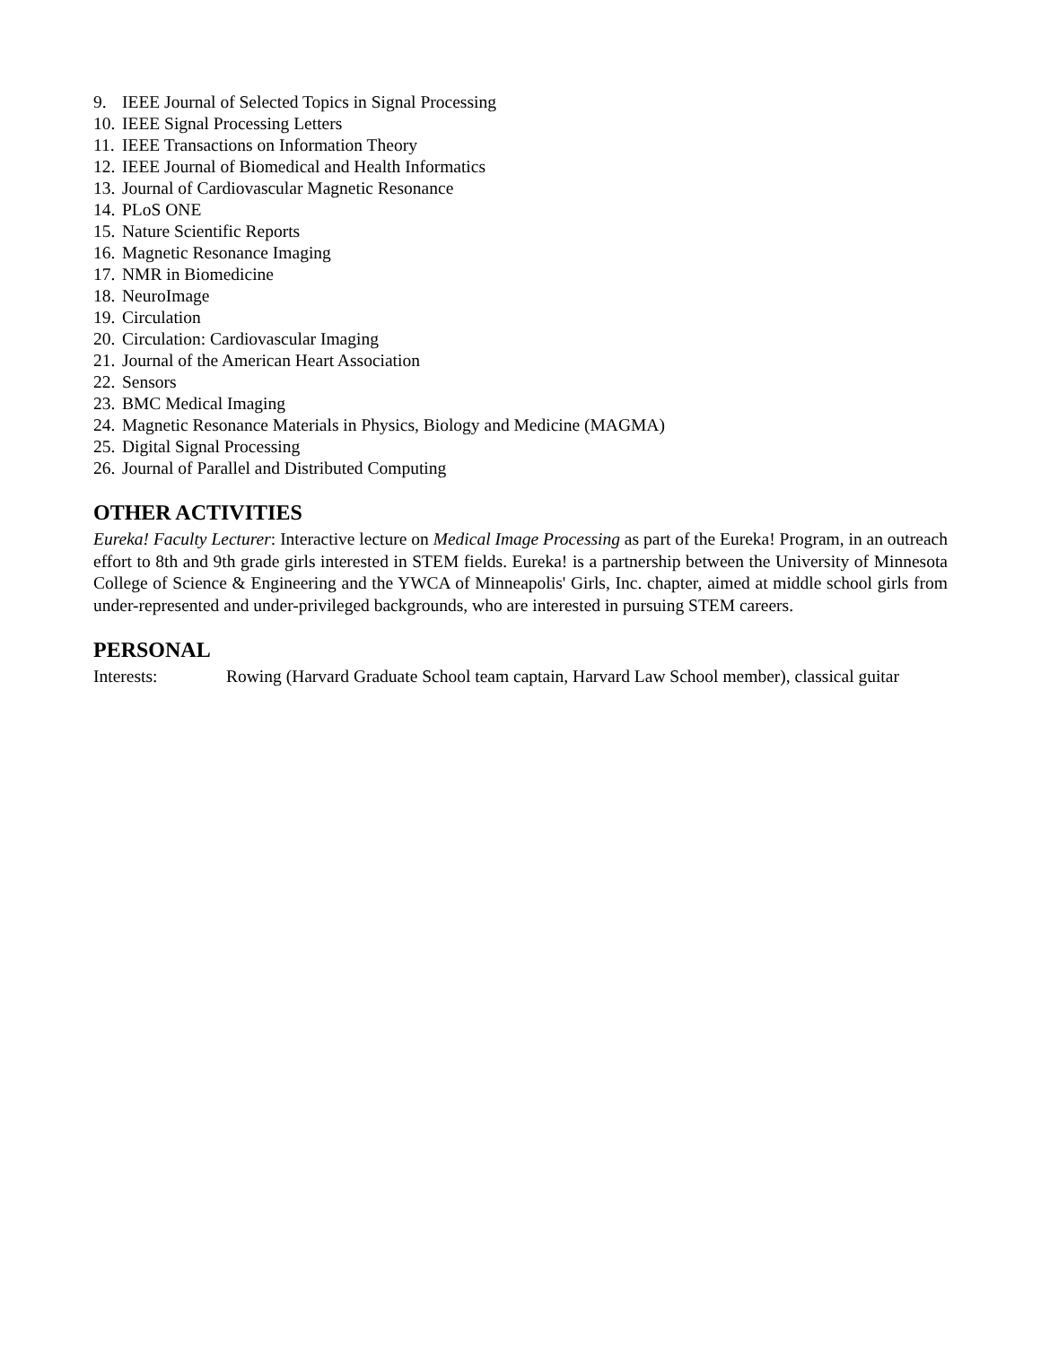9. IEEE Journal of Selected Topics in Signal Processing
10. IEEE Signal Processing Letters
11. IEEE Transactions on Information Theory
12. IEEE Journal of Biomedical and Health Informatics
13. Journal of Cardiovascular Magnetic Resonance
14. PLoS ONE
15. Nature Scientific Reports
16. Magnetic Resonance Imaging
17. NMR in Biomedicine
18. NeuroImage
19. Circulation
20. Circulation: Cardiovascular Imaging
21. Journal of the American Heart Association
22. Sensors
23. BMC Medical Imaging
24. Magnetic Resonance Materials in Physics, Biology and Medicine (MAGMA)
25. Digital Signal Processing
26. Journal of Parallel and Distributed Computing
OTHER ACTIVITIES
Eureka! Faculty Lecturer: Interactive lecture on Medical Image Processing as part of the Eureka! Program, in an outreach effort to 8th and 9th grade girls interested in STEM fields. Eureka! is a partnership between the University of Minnesota College of Science & Engineering and the YWCA of Minneapolis' Girls, Inc. chapter, aimed at middle school girls from under-represented and under-privileged backgrounds, who are interested in pursuing STEM careers.
PERSONAL
Interests: Rowing (Harvard Graduate School team captain, Harvard Law School member), classical guitar